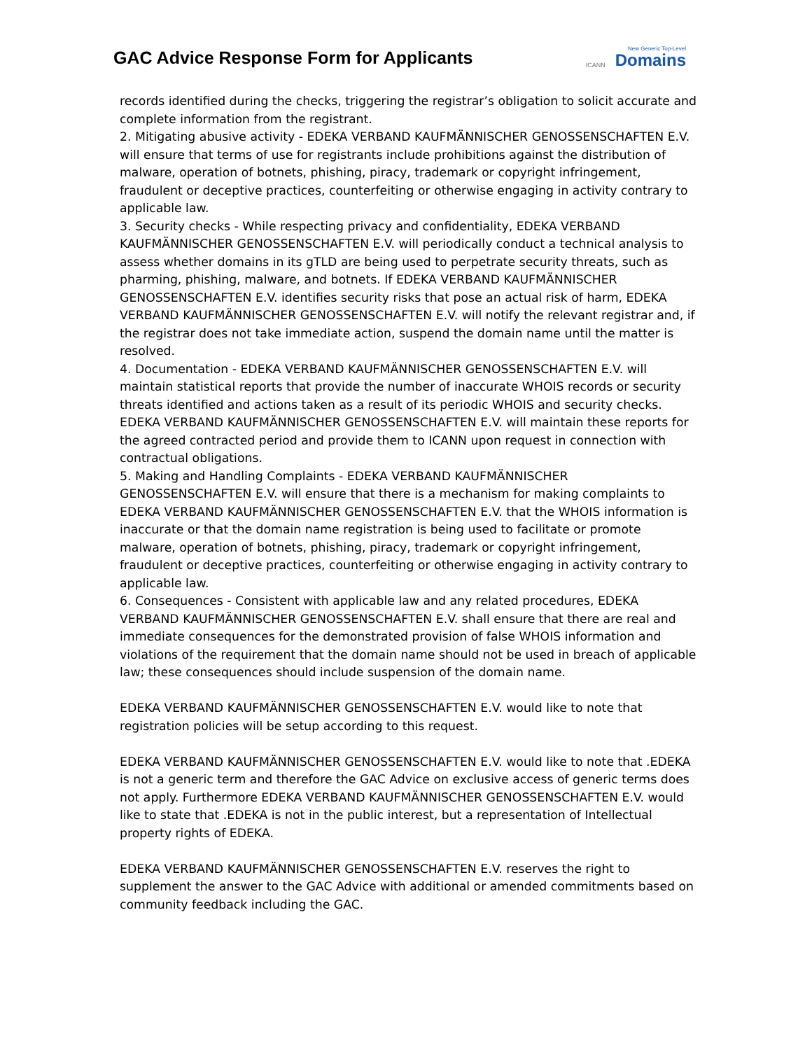GAC Advice Response Form for Applicants
ICANN New Generic Top-Level
Domains
records identified during the checks, triggering the registrar’s obligation to solicit accurate and complete information from the registrant.
2. Mitigating abusive activity - EDEKA VERBAND KAUFMÄNNISCHER GENOSSENSCHAFTEN E.V. will ensure that terms of use for registrants include prohibitions against the distribution of malware, operation of botnets, phishing, piracy, trademark or copyright infringement, fraudulent or deceptive practices, counterfeiting or otherwise engaging in activity contrary to applicable law.
3. Security checks - While respecting privacy and confidentiality, EDEKA VERBAND KAUFMÄNNISCHER GENOSSENSCHAFTEN E.V. will periodically conduct a technical analysis to assess whether domains in its gTLD are being used to perpetrate security threats, such as pharming, phishing, malware, and botnets. If EDEKA VERBAND KAUFMÄNNISCHER GENOSSENSCHAFTEN E.V. identifies security risks that pose an actual risk of harm, EDEKA VERBAND KAUFMÄNNISCHER GENOSSENSCHAFTEN E.V. will notify the relevant registrar and, if the registrar does not take immediate action, suspend the domain name until the matter is resolved.
4. Documentation - EDEKA VERBAND KAUFMÄNNISCHER GENOSSENSCHAFTEN E.V. will maintain statistical reports that provide the number of inaccurate WHOIS records or security threats identified and actions taken as a result of its periodic WHOIS and security checks. EDEKA VERBAND KAUFMÄNNISCHER GENOSSENSCHAFTEN E.V. will maintain these reports for the agreed contracted period and provide them to ICANN upon request in connection with contractual obligations.
5. Making and Handling Complaints - EDEKA VERBAND KAUFMÄNNISCHER GENOSSENSCHAFTEN E.V. will ensure that there is a mechanism for making complaints to EDEKA VERBAND KAUFMÄNNISCHER GENOSSENSCHAFTEN E.V. that the WHOIS information is inaccurate or that the domain name registration is being used to facilitate or promote malware, operation of botnets, phishing, piracy, trademark or copyright infringement, fraudulent or deceptive practices, counterfeiting or otherwise engaging in activity contrary to applicable law.
6. Consequences - Consistent with applicable law and any related procedures, EDEKA VERBAND KAUFMÄNNISCHER GENOSSENSCHAFTEN E.V. shall ensure that there are real and immediate consequences for the demonstrated provision of false WHOIS information and violations of the requirement that the domain name should not be used in breach of applicable law; these consequences should include suspension of the domain name.
EDEKA VERBAND KAUFMÄNNISCHER GENOSSENSCHAFTEN E.V. would like to note that registration policies will be setup according to this request.
EDEKA VERBAND KAUFMÄNNISCHER GENOSSENSCHAFTEN E.V. would like to note that .EDEKA is not a generic term and therefore the GAC Advice on exclusive access of generic terms does not apply. Furthermore EDEKA VERBAND KAUFMÄNNISCHER GENOSSENSCHAFTEN E.V. would like to state that .EDEKA is not in the public interest, but a representation of Intellectual property rights of EDEKA.
EDEKA VERBAND KAUFMÄNNISCHER GENOSSENSCHAFTEN E.V. reserves the right to supplement the answer to the GAC Advice with additional or amended commitments based on community feedback including the GAC.